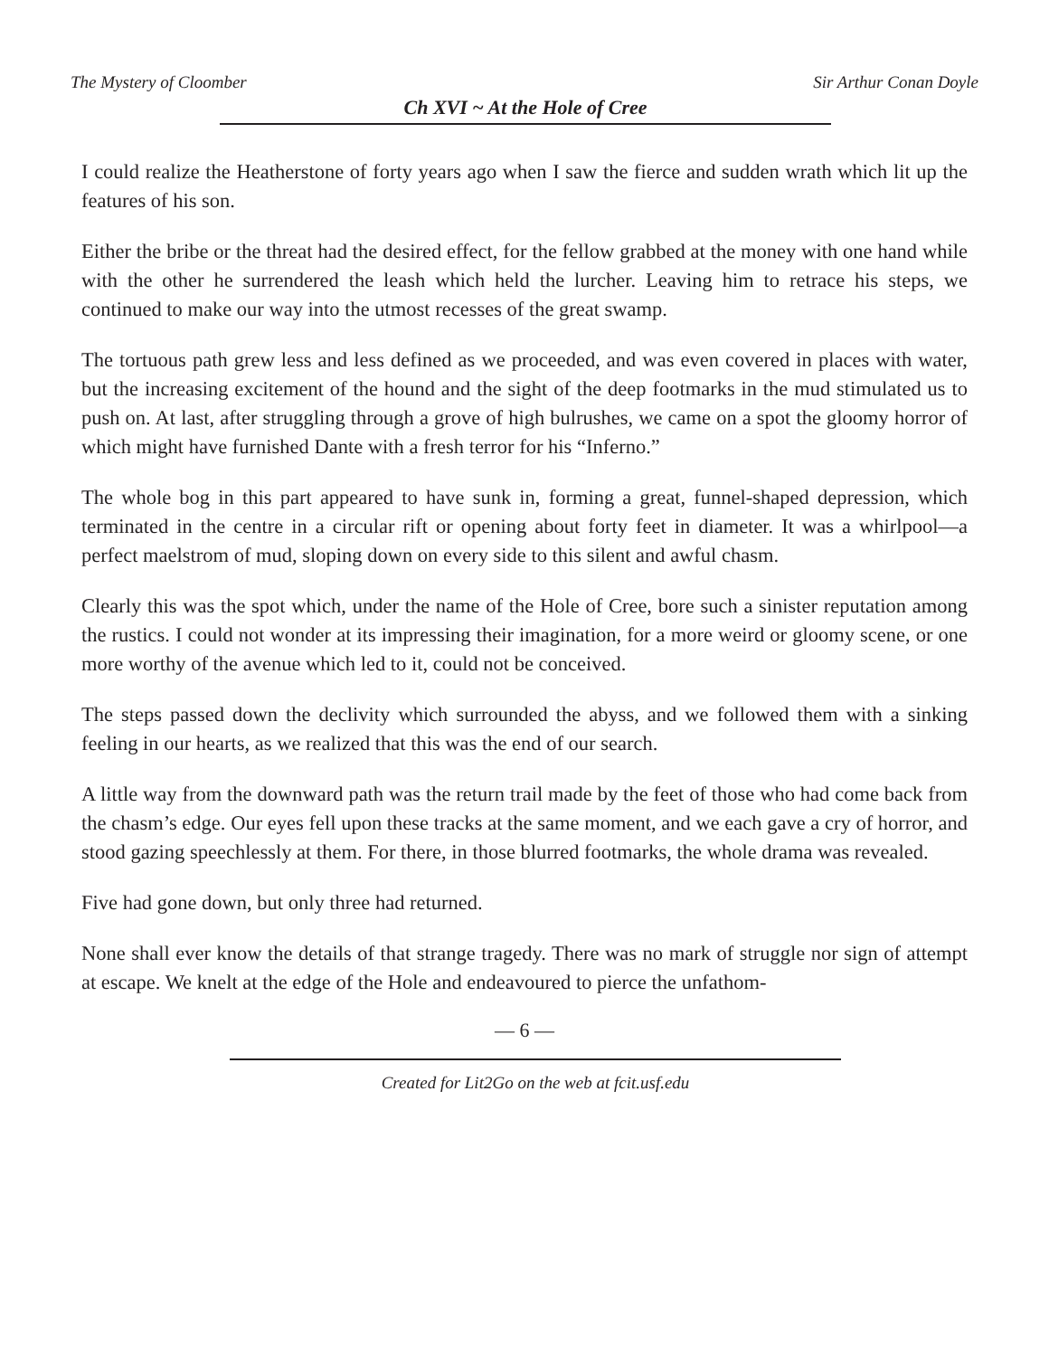The Mystery of Cloomber Sir Arthur Conan Doyle
Ch XVI ~ At the Hole of Cree
I could realize the Heatherstone of forty years ago when I saw the fierce and sudden wrath which lit up the features of his son.
Either the bribe or the threat had the desired effect, for the fellow grabbed at the money with one hand while with the other he surrendered the leash which held the lurcher. Leaving him to retrace his steps, we continued to make our way into the utmost recesses of the great swamp.
The tortuous path grew less and less defined as we proceeded, and was even covered in places with water, but the increasing excitement of the hound and the sight of the deep footmarks in the mud stimulated us to push on. At last, after struggling through a grove of high bulrushes, we came on a spot the gloomy horror of which might have furnished Dante with a fresh terror for his “Inferno.”
The whole bog in this part appeared to have sunk in, forming a great, funnel-shaped depression, which terminated in the centre in a circular rift or opening about forty feet in diameter. It was a whirlpool—a perfect maelstrom of mud, sloping down on every side to this silent and awful chasm.
Clearly this was the spot which, under the name of the Hole of Cree, bore such a sinister reputation among the rustics. I could not wonder at its impressing their imagination, for a more weird or gloomy scene, or one more worthy of the avenue which led to it, could not be conceived.
The steps passed down the declivity which surrounded the abyss, and we followed them with a sinking feeling in our hearts, as we realized that this was the end of our search.
A little way from the downward path was the return trail made by the feet of those who had come back from the chasm’s edge. Our eyes fell upon these tracks at the same moment, and we each gave a cry of horror, and stood gazing speechlessly at them. For there, in those blurred footmarks, the whole drama was revealed.
Five had gone down, but only three had returned.
None shall ever know the details of that strange tragedy. There was no mark of struggle nor sign of attempt at escape. We knelt at the edge of the Hole and endeavoured to pierce the unfathom-
— 6 —
Created for Lit2Go on the web at fcit.usf.edu